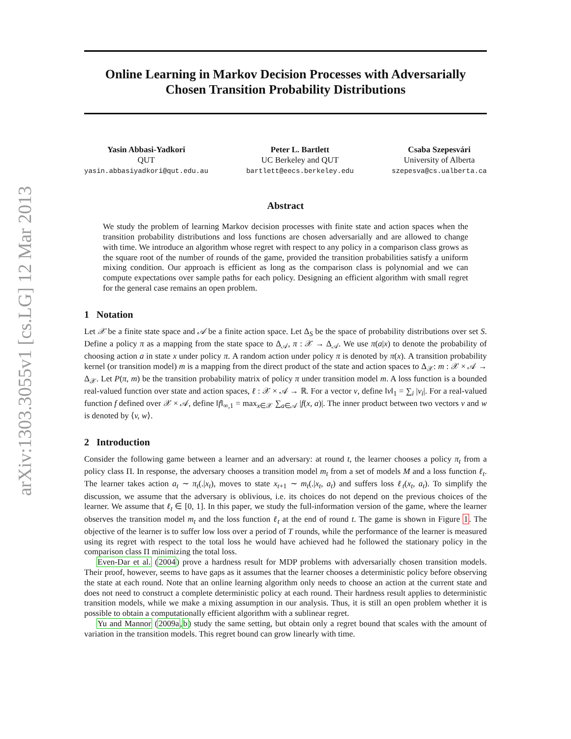arXiv:1303.3055v1 [cs.LG] 12 Mar 2013
Online Learning in Markov Decision Processes with Adversarially Chosen Transition Probability Distributions
Yasin Abbasi-Yadkori
QUT
yasin.abbasiyadkori@qut.edu.au
Peter L. Bartlett
UC Berkeley and QUT
bartlett@eecs.berkeley.edu
Csaba Szepesvári
University of Alberta
szepesva@cs.ualberta.ca
Abstract
We study the problem of learning Markov decision processes with finite state and action spaces when the transition probability distributions and loss functions are chosen adversarially and are allowed to change with time. We introduce an algorithm whose regret with respect to any policy in a comparison class grows as the square root of the number of rounds of the game, provided the transition probabilities satisfy a uniform mixing condition. Our approach is efficient as long as the comparison class is polynomial and we can compute expectations over sample paths for each policy. Designing an efficient algorithm with small regret for the general case remains an open problem.
1 Notation
Let 𝒳 be a finite state space and 𝒜 be a finite action space. Let Δ<sub>S</sub> be the space of probability distributions over set S. Define a policy π as a mapping from the state space to Δ<sub>𝒜</sub>, π : 𝒳 → Δ<sub>𝒜</sub>. We use π(a|x) to denote the probability of choosing action a in state x under policy π. A random action under policy π is denoted by π(x). A transition probability kernel (or transition model) m is a mapping from the direct product of the state and action spaces to Δ<sub>𝒳</sub>: m : 𝒳 × 𝒜 → Δ<sub>𝒳</sub>. Let P(π, m) be the transition probability matrix of policy π under transition model m. A loss function is a bounded real-valued function over state and action spaces, ℓ : 𝒳 × 𝒜 → ℝ. For a vector v, define ‖v‖<sub>1</sub> = ∑<sub>i</sub> |v<sub>i</sub>|. For a real-valued function f defined over 𝒳 × 𝒜, define ‖f‖<sub>∞,1</sub> = max<sub>x∈𝒳</sub> ∑<sub>a∈𝒜</sub> |f(x, a)|. The inner product between two vectors v and w is denoted by ⟨v, w⟩.
2 Introduction
Consider the following game between a learner and an adversary: at round t, the learner chooses a policy π<sub>t</sub> from a policy class Π. In response, the adversary chooses a transition model m<sub>t</sub> from a set of models M and a loss function ℓ<sub>t</sub>. The learner takes action a<sub>t</sub> ∼ π<sub>t</sub>(.|x<sub>t</sub>), moves to state x<sub>t+1</sub> ∼ m<sub>t</sub>(.|x<sub>t</sub>, a<sub>t</sub>) and suffers loss ℓ<sub>t</sub>(x<sub>t</sub>, a<sub>t</sub>). To simplify the discussion, we assume that the adversary is oblivious, i.e. its choices do not depend on the previous choices of the learner. We assume that ℓ<sub>t</sub> ∈ [0, 1]. In this paper, we study the full-information version of the game, where the learner observes the transition model m<sub>t</sub> and the loss function ℓ<sub>t</sub> at the end of round t. The game is shown in Figure 1. The objective of the learner is to suffer low loss over a period of T rounds, while the performance of the learner is measured using its regret with respect to the total loss he would have achieved had he followed the stationary policy in the comparison class Π minimizing the total loss.
Even-Dar et al. (2004) prove a hardness result for MDP problems with adversarially chosen transition models. Their proof, however, seems to have gaps as it assumes that the learner chooses a deterministic policy before observing the state at each round. Note that an online learning algorithm only needs to choose an action at the current state and does not need to construct a complete deterministic policy at each round. Their hardness result applies to deterministic transition models, while we make a mixing assumption in our analysis. Thus, it is still an open problem whether it is possible to obtain a computationally efficient algorithm with a sublinear regret.
Yu and Mannor (2009a,b) study the same setting, but obtain only a regret bound that scales with the amount of variation in the transition models. This regret bound can grow linearly with time.